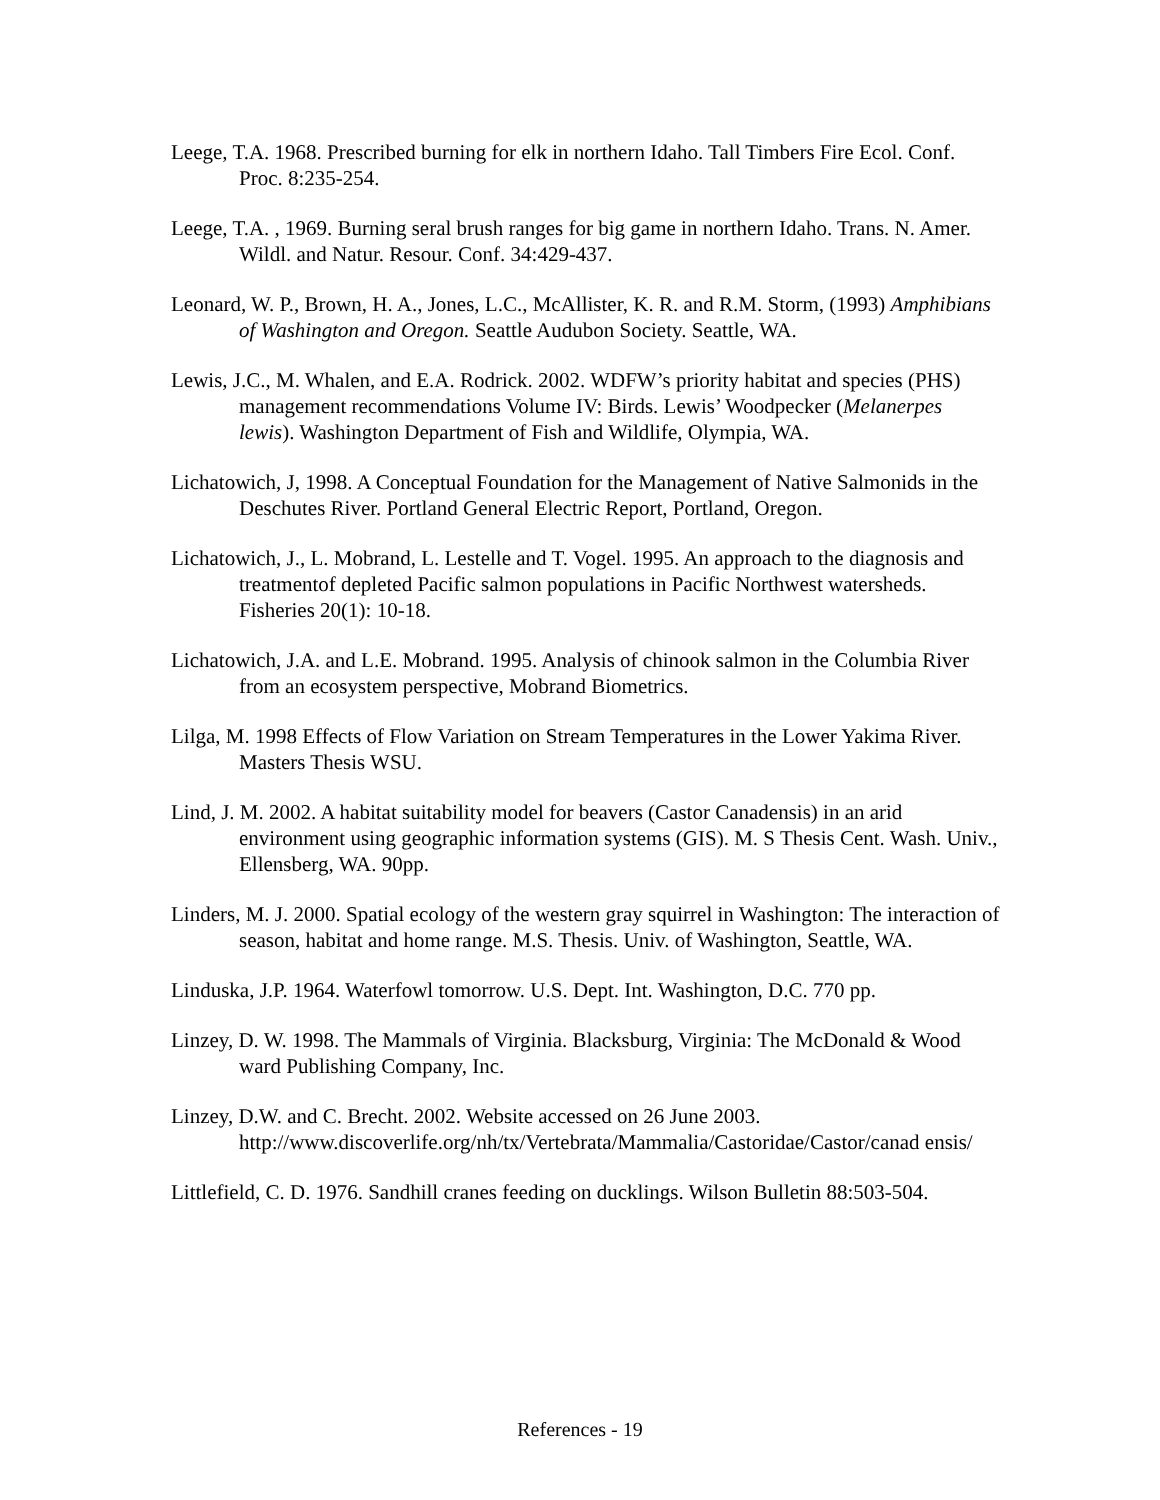Leege, T.A. 1968. Prescribed burning for elk in northern Idaho. Tall Timbers Fire Ecol. Conf. Proc. 8:235-254.
Leege, T.A. , 1969. Burning seral brush ranges for big game in northern Idaho. Trans. N. Amer. Wildl. and Natur. Resour. Conf. 34:429-437.
Leonard, W. P., Brown, H. A., Jones, L.C., McAllister, K. R. and R.M. Storm, (1993) Amphibians of Washington and Oregon. Seattle Audubon Society. Seattle, WA.
Lewis, J.C., M. Whalen, and E.A. Rodrick. 2002. WDFW’s priority habitat and species (PHS) management recommendations Volume IV: Birds. Lewis’ Woodpecker (Melanerpes lewis). Washington Department of Fish and Wildlife, Olympia, WA.
Lichatowich, J, 1998. A Conceptual Foundation for the Management of Native Salmonids in the Deschutes River. Portland General Electric Report, Portland, Oregon.
Lichatowich, J., L. Mobrand, L. Lestelle and T. Vogel. 1995. An approach to the diagnosis and treatmentof depleted Pacific salmon populations in Pacific Northwest watersheds. Fisheries 20(1): 10-18.
Lichatowich, J.A. and L.E. Mobrand. 1995. Analysis of chinook salmon in the Columbia River from an ecosystem perspective, Mobrand Biometrics.
Lilga, M. 1998 Effects of Flow Variation on Stream Temperatures in the Lower Yakima River. Masters Thesis WSU.
Lind, J. M. 2002. A habitat suitability model for beavers (Castor Canadensis) in an arid environment using geographic information systems (GIS). M. S Thesis Cent. Wash. Univ., Ellensberg, WA. 90pp.
Linders, M. J. 2000. Spatial ecology of the western gray squirrel in Washington: The interaction of season, habitat and home range. M.S. Thesis. Univ. of Washington, Seattle, WA.
Linduska, J.P. 1964. Waterfowl tomorrow. U.S. Dept. Int. Washington, D.C. 770 pp.
Linzey, D. W. 1998. The Mammals of Virginia. Blacksburg, Virginia: The McDonald & Wood ward Publishing Company, Inc.
Linzey, D.W. and C. Brecht. 2002. Website accessed on 26 June 2003. http://www.discoverlife.org/nh/tx/Vertebrata/Mammalia/Castoridae/Castor/canad ensis/
Littlefield, C. D. 1976. Sandhill cranes feeding on ducklings. Wilson Bulletin 88:503-504.
References - 19